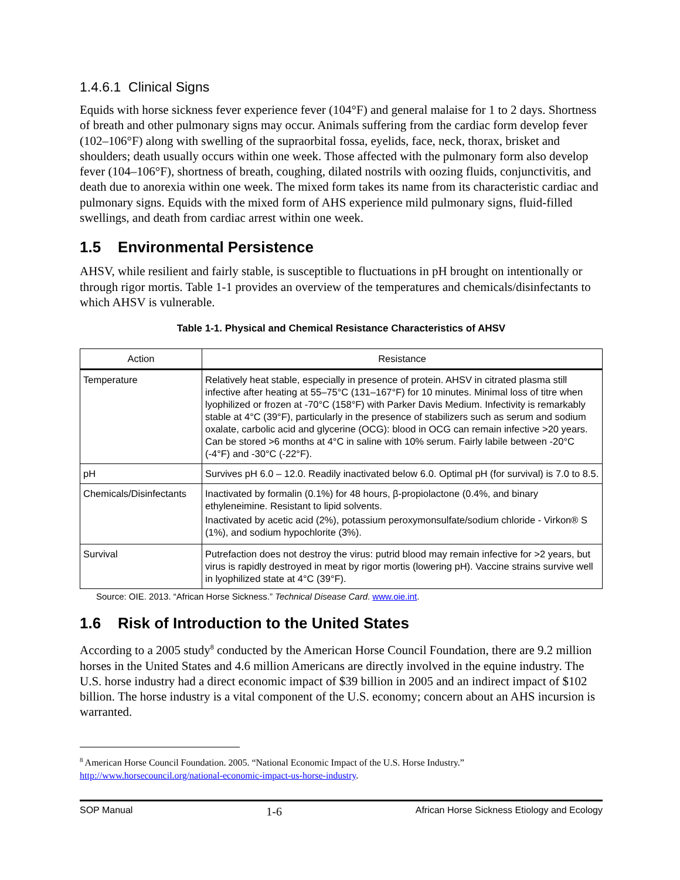1.4.6.1 Clinical Signs
Equids with horse sickness fever experience fever (104°F) and general malaise for 1 to 2 days. Shortness of breath and other pulmonary signs may occur. Animals suffering from the cardiac form develop fever (102–106°F) along with swelling of the supraorbital fossa, eyelids, face, neck, thorax, brisket and shoulders; death usually occurs within one week. Those affected with the pulmonary form also develop fever (104–106°F), shortness of breath, coughing, dilated nostrils with oozing fluids, conjunctivitis, and death due to anorexia within one week. The mixed form takes its name from its characteristic cardiac and pulmonary signs. Equids with the mixed form of AHS experience mild pulmonary signs, fluid-filled swellings, and death from cardiac arrest within one week.
1.5 Environmental Persistence
AHSV, while resilient and fairly stable, is susceptible to fluctuations in pH brought on intentionally or through rigor mortis. Table 1-1 provides an overview of the temperatures and chemicals/disinfectants to which AHSV is vulnerable.
Table 1-1. Physical and Chemical Resistance Characteristics of AHSV
| Action | Resistance |
| --- | --- |
| Temperature | Relatively heat stable, especially in presence of protein. AHSV in citrated plasma still infective after heating at 55–75°C (131–167°F) for 10 minutes. Minimal loss of titre when lyophilized or frozen at -70°C (158°F) with Parker Davis Medium. Infectivity is remarkably stable at 4°C (39°F), particularly in the presence of stabilizers such as serum and sodium oxalate, carbolic acid and glycerine (OCG): blood in OCG can remain infective >20 years. Can be stored >6 months at 4°C in saline with 10% serum. Fairly labile between -20°C (-4°F) and -30°C (-22°F). |
| pH | Survives pH 6.0 – 12.0. Readily inactivated below 6.0. Optimal pH (for survival) is 7.0 to 8.5. |
| Chemicals/Disinfectants | Inactivated by formalin (0.1%) for 48 hours, β-propiolactone (0.4%, and binary ethyleneimine. Resistant to lipid solvents. Inactivated by acetic acid (2%), potassium peroxymonsulfate/sodium chloride - Virkon® S (1%), and sodium hypochlorite (3%). |
| Survival | Putrefaction does not destroy the virus: putrid blood may remain infective for >2 years, but virus is rapidly destroyed in meat by rigor mortis (lowering pH). Vaccine strains survive well in lyophilized state at 4°C (39°F). |
Source: OIE. 2013. “African Horse Sickness.” Technical Disease Card. www.oie.int.
1.6 Risk of Introduction to the United States
According to a 2005 study<sup>8</sup> conducted by the American Horse Council Foundation, there are 9.2 million horses in the United States and 4.6 million Americans are directly involved in the equine industry. The U.S. horse industry had a direct economic impact of $39 billion in 2005 and an indirect impact of $102 billion. The horse industry is a vital component of the U.S. economy; concern about an AHS incursion is warranted.
<sup>8</sup> American Horse Council Foundation. 2005. “National Economic Impact of the U.S. Horse Industry.” http://www.horsecouncil.org/national-economic-impact-us-horse-industry.
SOP Manual 1-6 African Horse Sickness Etiology and Ecology